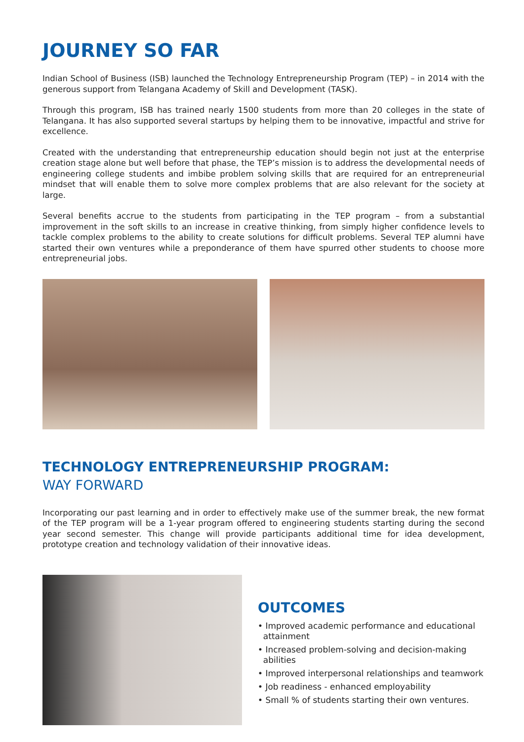JOURNEY SO FAR
Indian School of Business (ISB) launched the Technology Entrepreneurship Program (TEP) – in 2014 with the generous support from Telangana Academy of Skill and Development (TASK).
Through this program, ISB has trained nearly 1500 students from more than 20 colleges in the state of Telangana. It has also supported several startups by helping them to be innovative, impactful and strive for excellence.
Created with the understanding that entrepreneurship education should begin not just at the enterprise creation stage alone but well before that phase, the TEP’s mission is to address the developmental needs of engineering college students and imbibe problem solving skills that are required for an entrepreneurial mindset that will enable them to solve more complex problems that are also relevant for the society at large.
Several benefits accrue to the students from participating in the TEP program – from a substantial improvement in the soft skills to an increase in creative thinking, from simply higher confidence levels to tackle complex problems to the ability to create solutions for difficult problems. Several TEP alumni have started their own ventures while a preponderance of them have spurred other students to choose more entrepreneurial jobs.
TECHNOLOGY ENTREPRENEURSHIP PROGRAM:
WAY FORWARD
Incorporating our past learning and in order to effectively make use of the summer break, the new format of the TEP program will be a 1-year program offered to engineering students starting during the second year second semester. This change will provide participants additional time for idea development, prototype creation and technology validation of their innovative ideas.
OUTCOMES
• Improved academic performance and educational
attainment
• Increased problem-solving and decision-making
abilities
• Improved interpersonal relationships and teamwork
• Job readiness - enhanced employability
• Small % of students starting their own ventures.